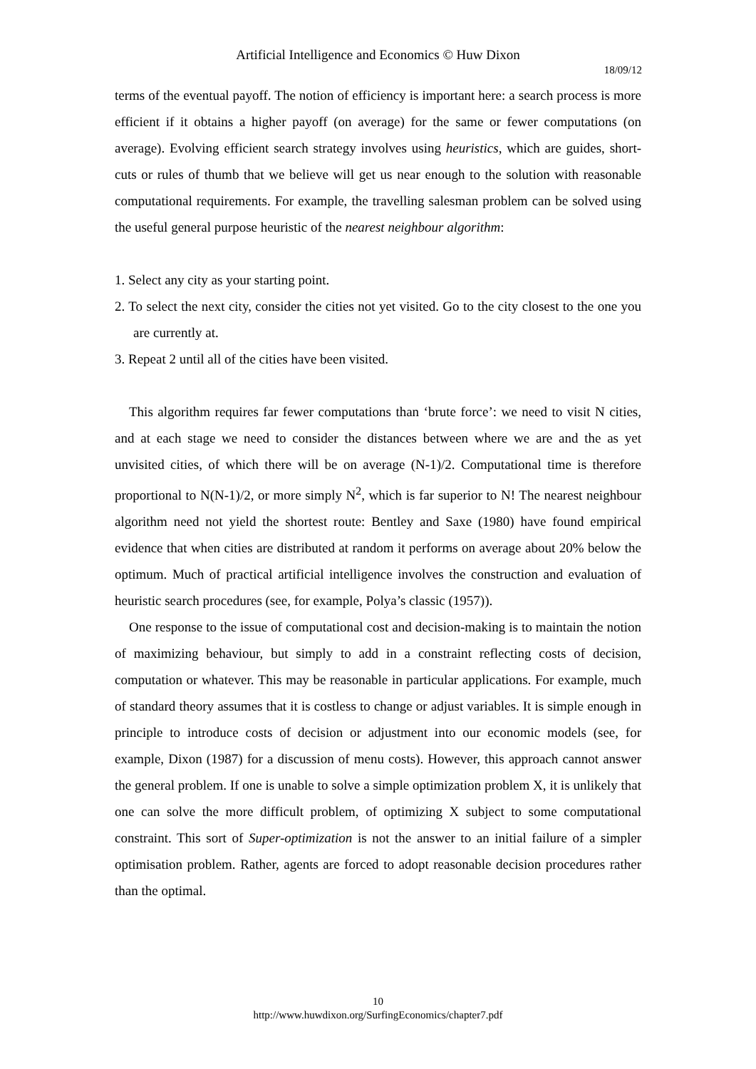Artificial Intelligence and Economics © Huw Dixon
18/09/12
terms of the eventual payoff. The notion of efficiency is important here: a search process is more efficient if it obtains a higher payoff (on average) for the same or fewer computations (on average). Evolving efficient search strategy involves using heuristics, which are guides, short-cuts or rules of thumb that we believe will get us near enough to the solution with reasonable computational requirements. For example, the travelling salesman problem can be solved using the useful general purpose heuristic of the nearest neighbour algorithm:
1. Select any city as your starting point.
2. To select the next city, consider the cities not yet visited. Go to the city closest to the one you are currently at.
3. Repeat 2 until all of the cities have been visited.
This algorithm requires far fewer computations than ‘brute force’: we need to visit N cities, and at each stage we need to consider the distances between where we are and the as yet unvisited cities, of which there will be on average (N-1)/2. Computational time is therefore proportional to N(N-1)/2, or more simply N<sup>2</sup>, which is far superior to N! The nearest neighbour algorithm need not yield the shortest route: Bentley and Saxe (1980) have found empirical evidence that when cities are distributed at random it performs on average about 20% below the optimum. Much of practical artificial intelligence involves the construction and evaluation of heuristic search procedures (see, for example, Polya’s classic (1957)).
One response to the issue of computational cost and decision-making is to maintain the notion of maximizing behaviour, but simply to add in a constraint reflecting costs of decision, computation or whatever. This may be reasonable in particular applications. For example, much of standard theory assumes that it is costless to change or adjust variables. It is simple enough in principle to introduce costs of decision or adjustment into our economic models (see, for example, Dixon (1987) for a discussion of menu costs). However, this approach cannot answer the general problem. If one is unable to solve a simple optimization problem X, it is unlikely that one can solve the more difficult problem, of optimizing X subject to some computational constraint. This sort of Super-optimization is not the answer to an initial failure of a simpler optimisation problem. Rather, agents are forced to adopt reasonable decision procedures rather than the optimal.
10
http://www.huwdixon.org/SurfingEconomics/chapter7.pdf